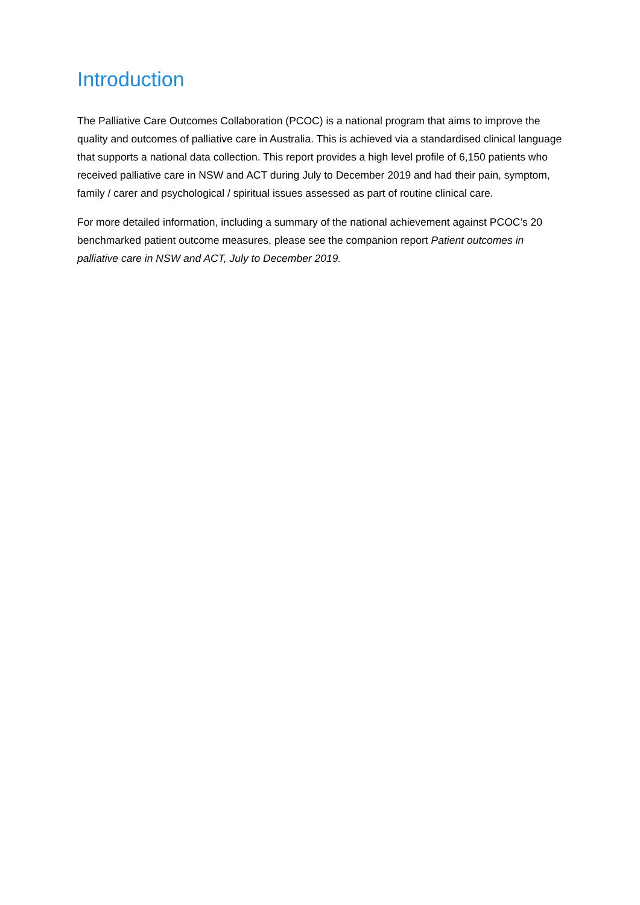Introduction
The Palliative Care Outcomes Collaboration (PCOC) is a national program that aims to improve the quality and outcomes of palliative care in Australia. This is achieved via a standardised clinical language that supports a national data collection. This report provides a high level profile of 6,150 patients who received palliative care in NSW and ACT during July to December 2019 and had their pain, symptom, family / carer and psychological / spiritual issues assessed as part of routine clinical care.
For more detailed information, including a summary of the national achievement against PCOC’s 20 benchmarked patient outcome measures, please see the companion report Patient outcomes in palliative care in NSW and ACT, July to December 2019.